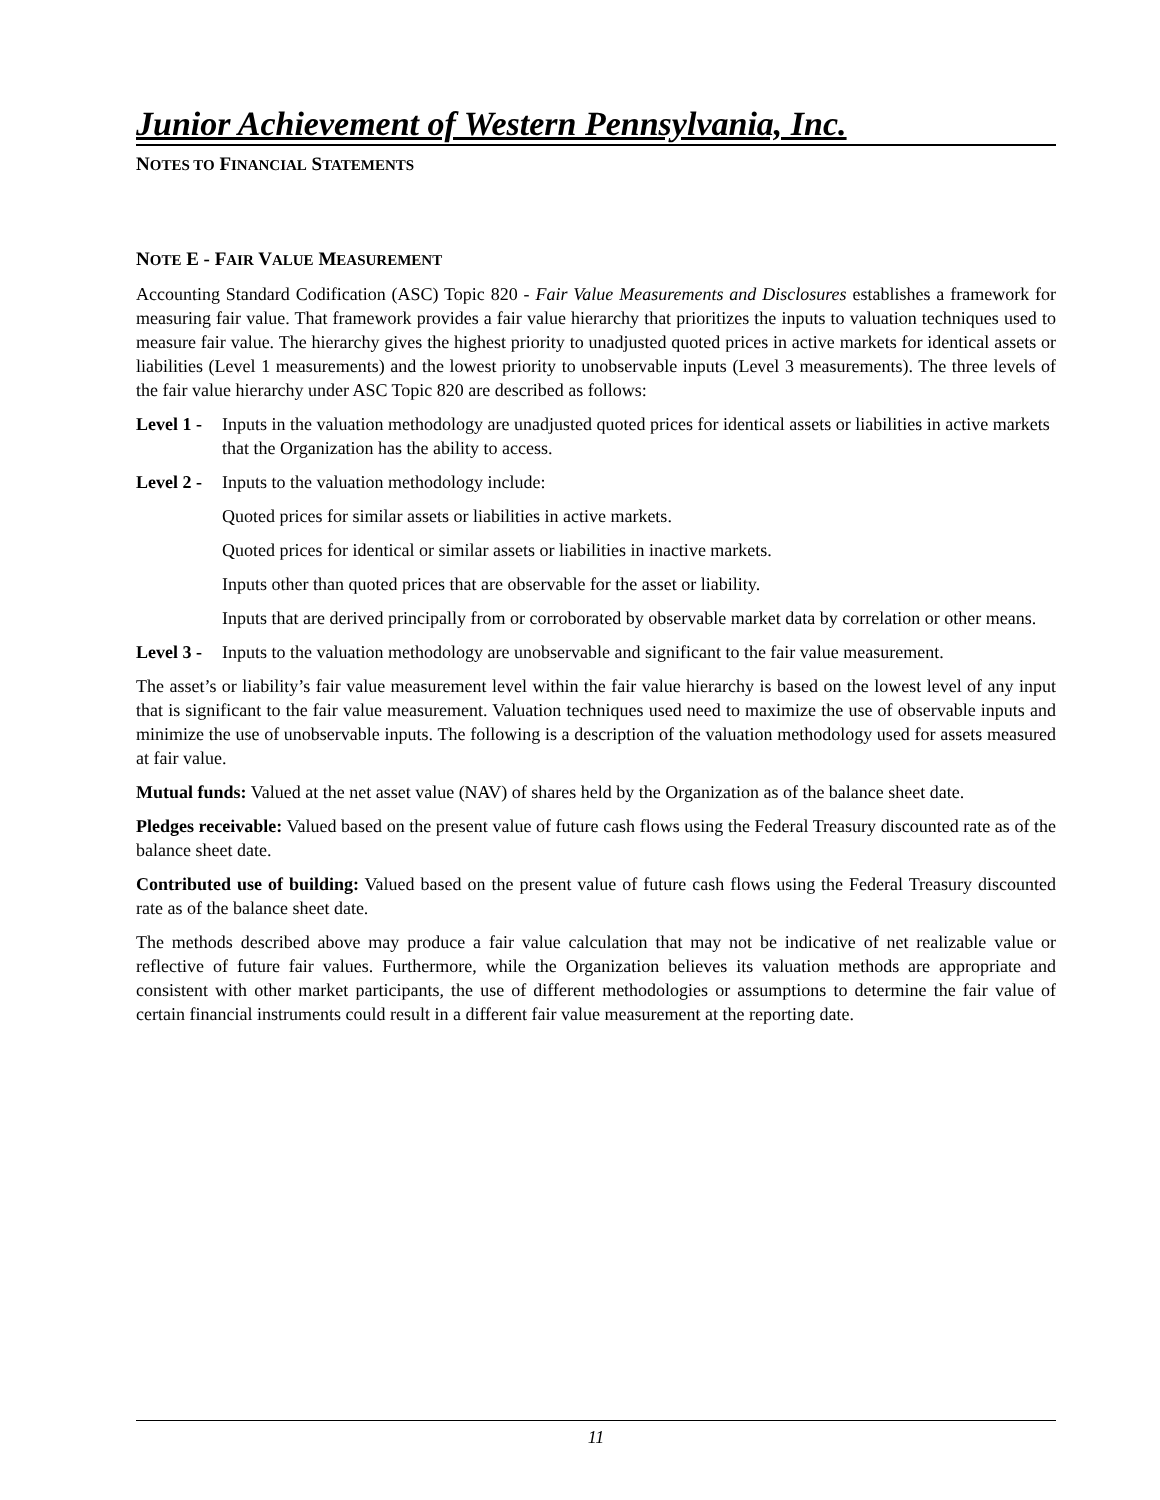Junior Achievement of Western Pennsylvania, Inc.
NOTES TO FINANCIAL STATEMENTS
NOTE E - FAIR VALUE MEASUREMENT
Accounting Standard Codification (ASC) Topic 820 - Fair Value Measurements and Disclosures establishes a framework for measuring fair value. That framework provides a fair value hierarchy that prioritizes the inputs to valuation techniques used to measure fair value. The hierarchy gives the highest priority to unadjusted quoted prices in active markets for identical assets or liabilities (Level 1 measurements) and the lowest priority to unobservable inputs (Level 3 measurements). The three levels of the fair value hierarchy under ASC Topic 820 are described as follows:
Level 1 -
Inputs in the valuation methodology are unadjusted quoted prices for identical assets or liabilities in active markets that the Organization has the ability to access.
Level 2 -
Inputs to the valuation methodology include:
Quoted prices for similar assets or liabilities in active markets.
Quoted prices for identical or similar assets or liabilities in inactive markets.
Inputs other than quoted prices that are observable for the asset or liability.
Inputs that are derived principally from or corroborated by observable market data by correlation or other means.
Level 3 -
Inputs to the valuation methodology are unobservable and significant to the fair value measurement.
The asset’s or liability’s fair value measurement level within the fair value hierarchy is based on the lowest level of any input that is significant to the fair value measurement. Valuation techniques used need to maximize the use of observable inputs and minimize the use of unobservable inputs. The following is a description of the valuation methodology used for assets measured at fair value.
Mutual funds: Valued at the net asset value (NAV) of shares held by the Organization as of the balance sheet date.
Pledges receivable: Valued based on the present value of future cash flows using the Federal Treasury discounted rate as of the balance sheet date.
Contributed use of building: Valued based on the present value of future cash flows using the Federal Treasury discounted rate as of the balance sheet date.
The methods described above may produce a fair value calculation that may not be indicative of net realizable value or reflective of future fair values. Furthermore, while the Organization believes its valuation methods are appropriate and consistent with other market participants, the use of different methodologies or assumptions to determine the fair value of certain financial instruments could result in a different fair value measurement at the reporting date.
11